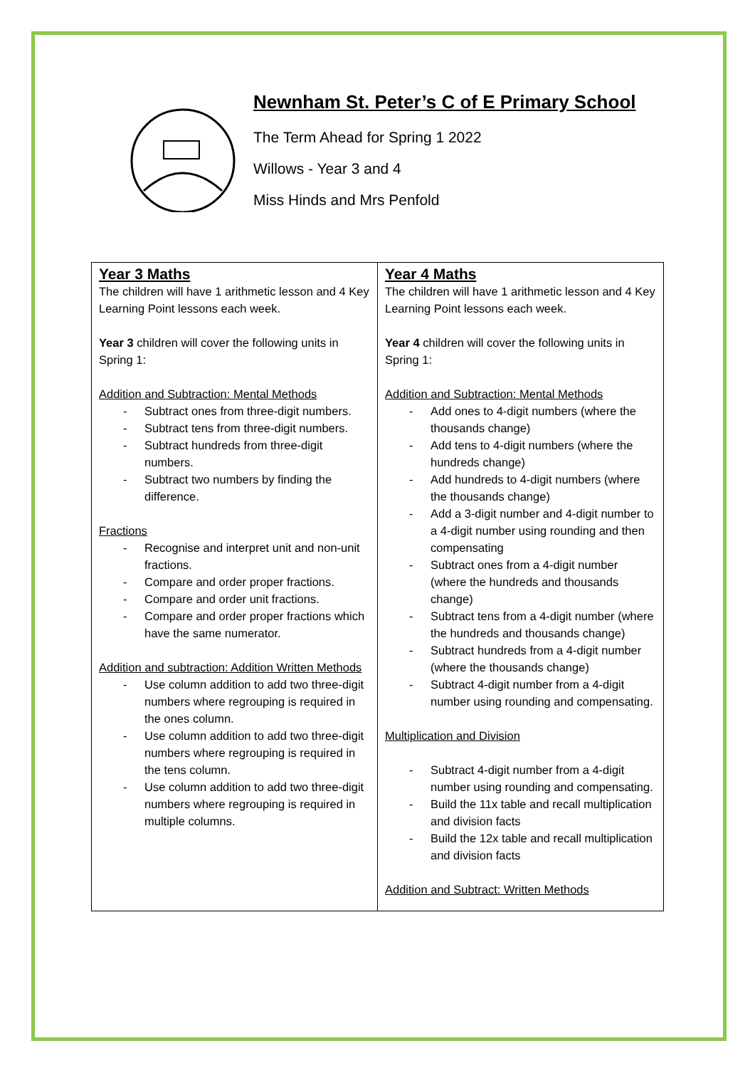Newnham St. Peter’s C of E Primary School
The Term Ahead for Spring 1 2022
Willows - Year 3 and 4
Miss Hinds and Mrs Penfold
| Year 3 Maths The children will have 1 arithmetic lesson and 4 Key Learning Point lessons each week. Year 3 children will cover the following units in Spring 1: Addition and Subtraction: Mental Methods - Subtract ones from three-digit numbers. - Subtract tens from three-digit numbers. - Subtract hundreds from three-digit numbers. - Subtract two numbers by finding the difference. Fractions - Recognise and interpret unit and non-unit fractions. - Compare and order proper fractions. - Compare and order unit fractions. - Compare and order proper fractions which have the same numerator. Addition and subtraction: Addition Written Methods - Use column addition to add two three-digit numbers where regrouping is required in the ones column. - Use column addition to add two three-digit numbers where regrouping is required in the tens column. - Use column addition to add two three-digit numbers where regrouping is required in multiple columns. | Year 4 Maths The children will have 1 arithmetic lesson and 4 Key Learning Point lessons each week. Year 4 children will cover the following units in Spring 1: Addition and Subtraction: Mental Methods - Add ones to 4-digit numbers (where the thousands change) - Add tens to 4-digit numbers (where the hundreds change) - Add hundreds to 4-digit numbers (where the thousands change) - Add a 3-digit number and 4-digit number to a 4-digit number using rounding and then compensating - Subtract ones from a 4-digit number (where the hundreds and thousands change) - Subtract tens from a 4-digit number (where the hundreds and thousands change) - Subtract hundreds from a 4-digit number (where the thousands change) - Subtract 4-digit number from a 4-digit number using rounding and compensating. Multiplication and Division - Subtract 4-digit number from a 4-digit number using rounding and compensating. - Build the 11x table and recall multiplication and division facts - Build the 12x table and recall multiplication and division facts Addition and Subtract: Written Methods |